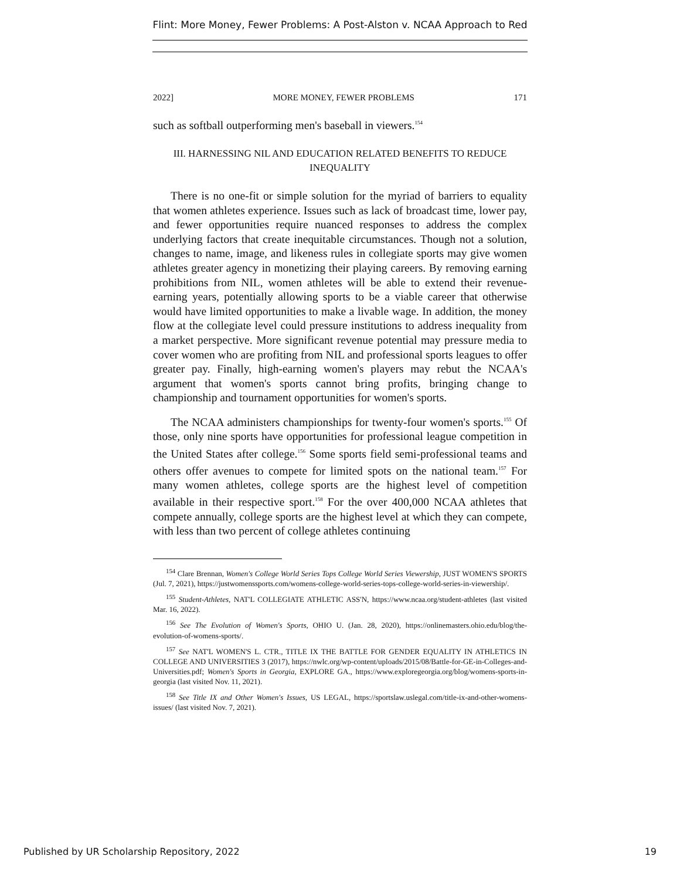Flint: More Money, Fewer Problems: A Post-Alston v. NCAA Approach to Red
2022] MORE MONEY, FEWER PROBLEMS 171
such as softball outperforming men's baseball in viewers.<sup>154</sup>
III. HARNESSING NIL AND EDUCATION RELATED BENEFITS TO REDUCE INEQUALITY
There is no one-fit or simple solution for the myriad of barriers to equality that women athletes experience. Issues such as lack of broadcast time, lower pay, and fewer opportunities require nuanced responses to address the complex underlying factors that create inequitable circumstances. Though not a solution, changes to name, image, and likeness rules in collegiate sports may give women athletes greater agency in monetizing their playing careers. By removing earning prohibitions from NIL, women athletes will be able to extend their revenue-earning years, potentially allowing sports to be a viable career that otherwise would have limited opportunities to make a livable wage. In addition, the money flow at the collegiate level could pressure institutions to address inequality from a market perspective. More significant revenue potential may pressure media to cover women who are profiting from NIL and professional sports leagues to offer greater pay. Finally, high-earning women's players may rebut the NCAA's argument that women's sports cannot bring profits, bringing change to championship and tournament opportunities for women's sports.
The NCAA administers championships for twenty-four women's sports.<sup>155</sup> Of those, only nine sports have opportunities for professional league competition in the United States after college.<sup>156</sup> Some sports field semi-professional teams and others offer avenues to compete for limited spots on the national team.<sup>157</sup> For many women athletes, college sports are the highest level of competition available in their respective sport.<sup>158</sup> For the over 400,000 NCAA athletes that compete annually, college sports are the highest level at which they can compete, with less than two percent of college athletes continuing
<sup>154</sup> Clare Brennan, Women's College World Series Tops College World Series Viewership, JUST WOMEN'S SPORTS (Jul. 7, 2021), https://justwomenssports.com/womens-college-world-series-tops-college-world-series-in-viewership/.
<sup>155</sup> Student-Athletes, NAT'L COLLEGIATE ATHLETIC ASS'N, https://www.ncaa.org/student-athletes (last visited Mar. 16, 2022).
<sup>156</sup> See The Evolution of Women's Sports, OHIO U. (Jan. 28, 2020), https://onlinemasters.ohio.edu/blog/the-evolution-of-womens-sports/.
<sup>157</sup> See NAT'L WOMEN'S L. CTR., TITLE IX THE BATTLE FOR GENDER EQUALITY IN ATHLETICS IN COLLEGE AND UNIVERSITIES 3 (2017), https://nwlc.org/wp-content/uploads/2015/08/Battle-for-GE-in-Colleges-and-Universities.pdf; Women's Sports in Georgia, EXPLORE GA., https://www.exploregeorgia.org/blog/womens-sports-in-georgia (last visited Nov. 11, 2021).
<sup>158</sup> See Title IX and Other Women's Issues, US LEGAL, https://sportslaw.uslegal.com/title-ix-and-other-womens-issues/ (last visited Nov. 7, 2021).
Published by UR Scholarship Repository, 2022 19